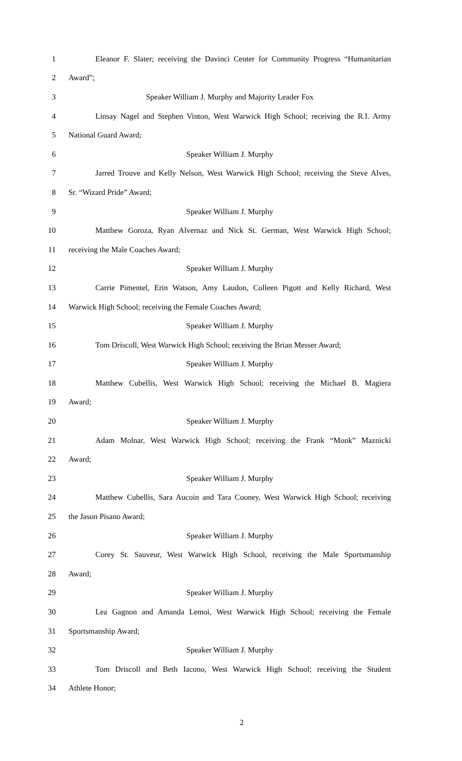1 Eleanor F. Slater; receiving the Davinci Center for Community Progress “Humanitarian
2 Award”;
3 Speaker William J. Murphy and Majority Leader Fox
4 Linsay Nagel and Stephen Vinton, West Warwick High School; receiving the R.I. Army
5 National Guard Award;
6 Speaker William J. Murphy
7 Jarred Trouve and Kelly Nelson, West Warwick High School; receiving the Steve Alves,
8 Sr. “Wizard Pride” Award;
9 Speaker William J. Murphy
10 Matthew Goroza, Ryan Alvernaz and Nick St. German, West Warwick High School;
11 receiving the Male Coaches Award;
12 Speaker William J. Murphy
13 Carrie Pimentel, Erin Watson, Amy Laudon, Colleen Pigott and Kelly Richard, West
14 Warwick High School; receiving the Female Coaches Award;
15 Speaker William J. Murphy
16 Tom Driscoll, West Warwick High School; receiving the Brian Messer Award;
17 Speaker William J. Murphy
18 Matthew Cubellis, West Warwick High School; receiving the Michael B. Magiera
19 Award;
20 Speaker William J. Murphy
21 Adam Molnar, West Warwick High School; receiving the Frank “Monk” Maznicki
22 Award;
23 Speaker William J. Murphy
24 Matthew Cubellis, Sara Aucoin and Tara Cooney, West Warwick High School; receiving
25 the Jason Pisano Award;
26 Speaker William J. Murphy
27 Corey St. Sauveur, West Warwick High School, receiving the Male Sportsmanship
28 Award;
29 Speaker William J. Murphy
30 Lea Gagnon and Amanda Lemoi, West Warwick High School; receiving the Female
31 Sportsmanship Award;
32 Speaker William J. Murphy
33 Tom Driscoll and Beth Iacono, West Warwick High School; receiving the Student
34 Athlete Honor;
2